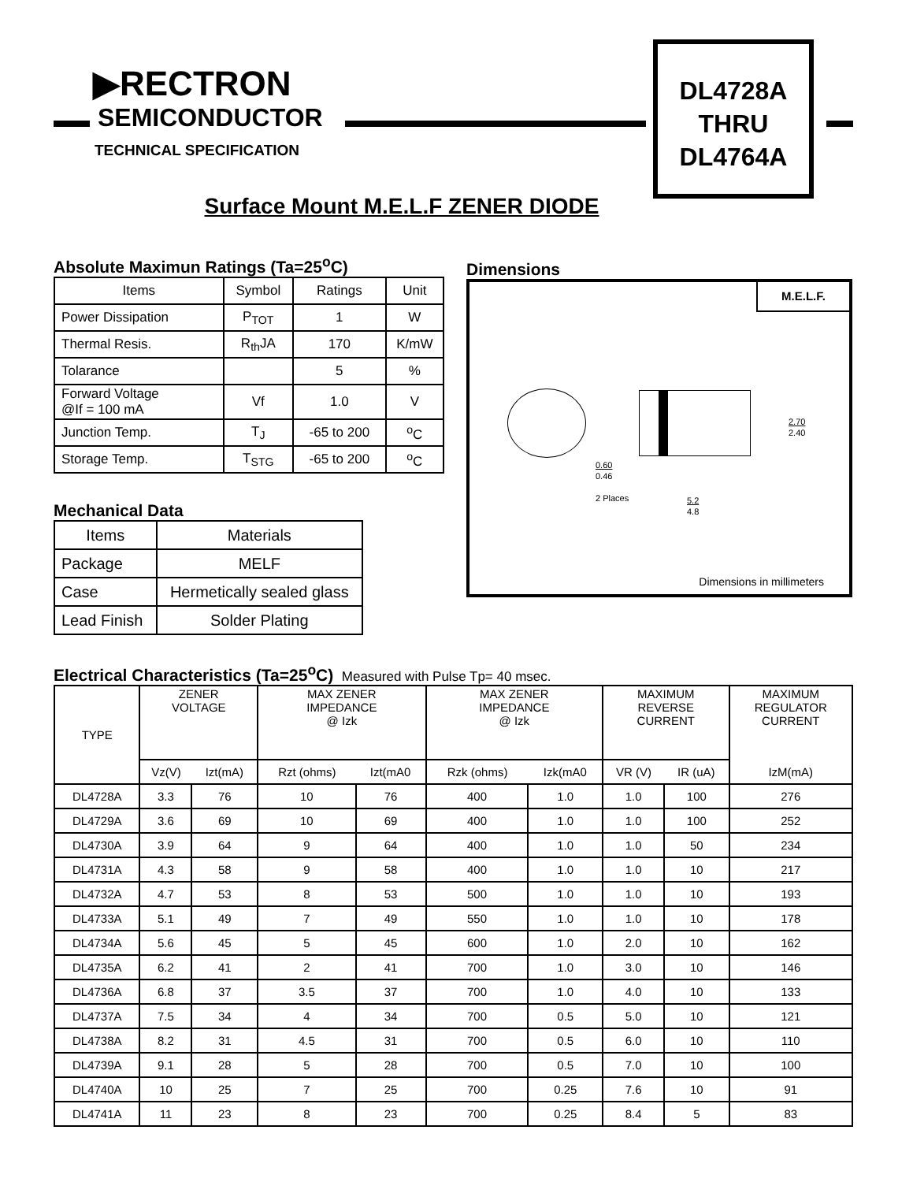▶RECTRON
SEMICONDUCTOR
TECHNICAL SPECIFICATION
DL4728A
THRU
DL4764A
Surface Mount M.E.L.F ZENER DIODE
Absolute Maximun Ratings (Ta=25<sup>o</sup>C)
| Items | Symbol | Ratings | Unit |
| --- | --- | --- | --- |
| Power Dissipation | P<sub>TOT</sub> | 1 | W |
| Thermal Resis. | R<sub>th</sub>JA | 170 | K/mW |
| Tolarance | | 5 | % |
| Forward Voltage @If = 100 mA | Vf | 1.0 | V |
| Junction Temp. | T<sub>J</sub> | -65 to 200 | <sup>o</sup> C |
| Storage Temp. | T<sub>STG</sub> | -65 to 200 | <sup>o</sup> C |
Mechanical Data
| Items | Materials |
| --- | --- |
| Package | MELF |
| Case | Hermetically sealed glass |
| Lead Finish | Solder Plating |
Dimensions
M.E.L.F.
2.70
2.40
0.60
0.46
2 Places
5.2
4.8
Dimensions in millimeters
Electrical Characteristics (Ta=25<sup>o</sup>C) Measured with Pulse Tp= 40 msec.
| TYPE | ZENER VOLTAGE | | MAX ZENER IMPEDANCE @ Izk | | MAX ZENER IMPEDANCE @ Izk | | MAXIMUM REVERSE CURRENT | | MAXIMUM REGULATOR CURRENT |
| --- | --- | --- | --- | --- | --- | --- | --- | --- | --- |
| | Vz(V) | Izt(mA) | Rzt (ohms) | Izt(mA0 | Rzk (ohms) | Izk(mA0 | VR (V) | IR (uA) | IzM(mA) |
| DL4728A | 3.3 | 76 | 10 | 76 | 400 | 1.0 | 1.0 | 100 | 276 |
| DL4729A | 3.6 | 69 | 10 | 69 | 400 | 1.0 | 1.0 | 100 | 252 |
| DL4730A | 3.9 | 64 | 9 | 64 | 400 | 1.0 | 1.0 | 50 | 234 |
| DL4731A | 4.3 | 58 | 9 | 58 | 400 | 1.0 | 1.0 | 10 | 217 |
| DL4732A | 4.7 | 53 | 8 | 53 | 500 | 1.0 | 1.0 | 10 | 193 |
| DL4733A | 5.1 | 49 | 7 | 49 | 550 | 1.0 | 1.0 | 10 | 178 |
| DL4734A | 5.6 | 45 | 5 | 45 | 600 | 1.0 | 2.0 | 10 | 162 |
| DL4735A | 6.2 | 41 | 2 | 41 | 700 | 1.0 | 3.0 | 10 | 146 |
| DL4736A | 6.8 | 37 | 3.5 | 37 | 700 | 1.0 | 4.0 | 10 | 133 |
| DL4737A | 7.5 | 34 | 4 | 34 | 700 | 0.5 | 5.0 | 10 | 121 |
| DL4738A | 8.2 | 31 | 4.5 | 31 | 700 | 0.5 | 6.0 | 10 | 110 |
| DL4739A | 9.1 | 28 | 5 | 28 | 700 | 0.5 | 7.0 | 10 | 100 |
| DL4740A | 10 | 25 | 7 | 25 | 700 | 0.25 | 7.6 | 10 | 91 |
| DL4741A | 11 | 23 | 8 | 23 | 700 | 0.25 | 8.4 | 5 | 83 |